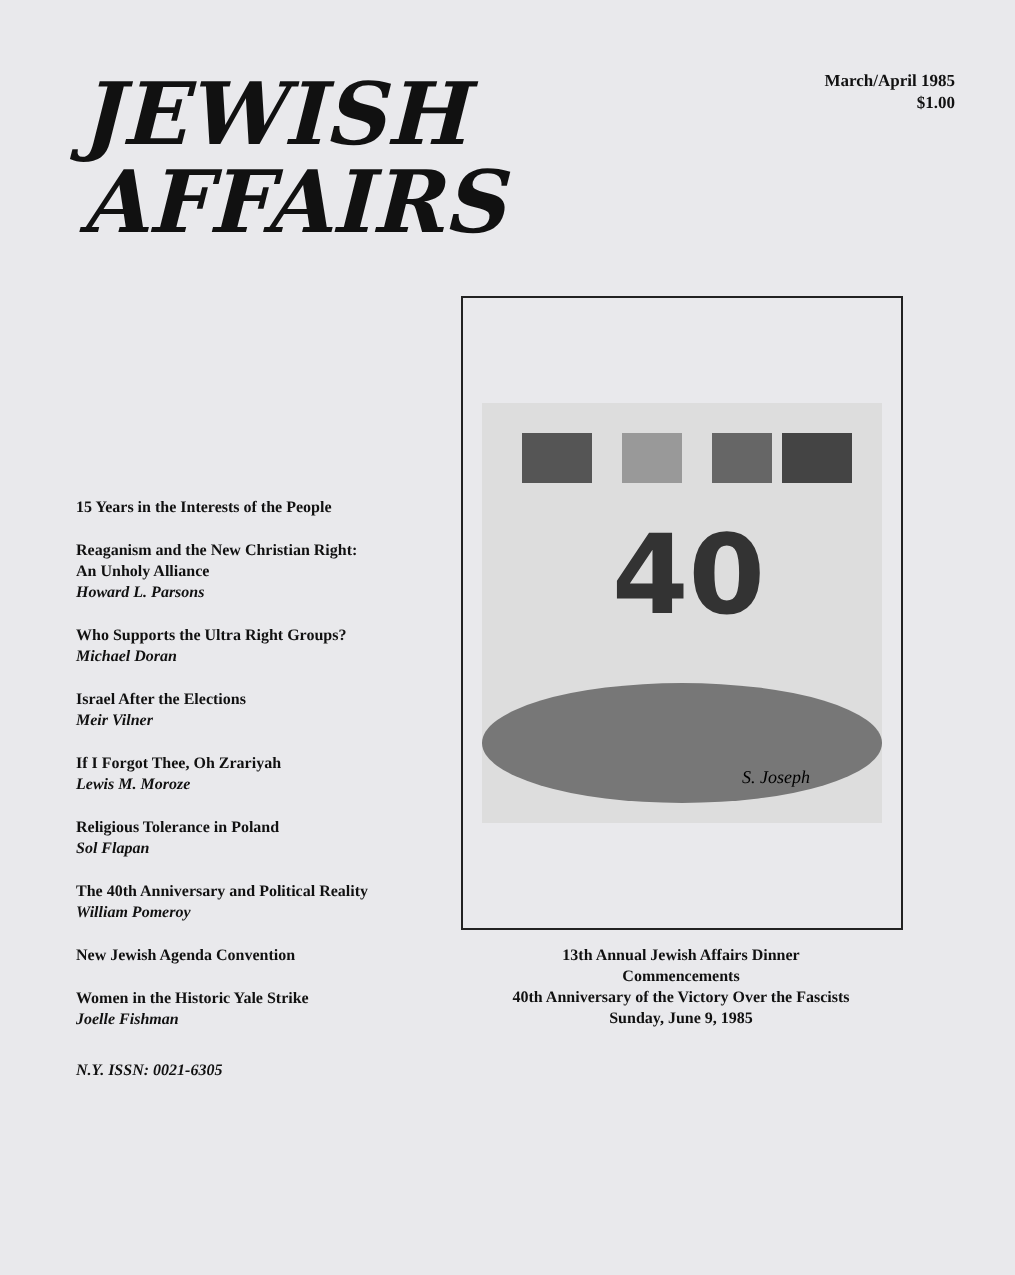JEWISH
AFFAIRS
March/April 1985
$1.00
15 Years in the Interests of the People
Reaganism and the New Christian Right:
An Unholy Alliance
Howard L. Parsons
Who Supports the Ultra Right Groups?
Michael Doran
Israel After the Elections
Meir Vilner
If I Forgot Thee, Oh Zrariyah
Lewis M. Moroze
Religious Tolerance in Poland
Sol Flapan
The 40th Anniversary and Political Reality
William Pomeroy
New Jewish Agenda Convention
Women in the Historic Yale Strike
Joelle Fishman
N.Y. ISSN: 0021-6305
40
S. Joseph
13th Annual Jewish Affairs Dinner
Commencements
40th Anniversary of the Victory Over the Fascists
Sunday, June 9, 1985